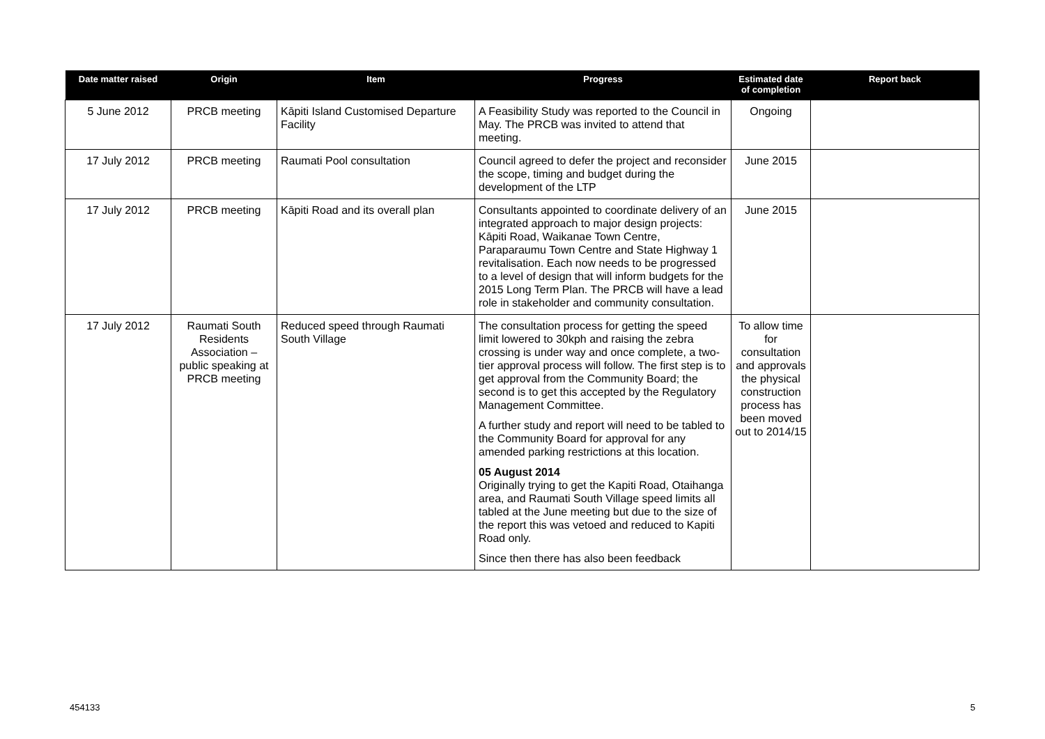| Date matter raised | Origin | Item | Progress | Estimated date of completion | Report back |
| --- | --- | --- | --- | --- | --- |
| 5 June 2012 | PRCB meeting | Kāpiti Island Customised Departure Facility | A Feasibility Study was reported to the Council in May. The PRCB was invited to attend that meeting. | Ongoing | |
| 17 July 2012 | PRCB meeting | Raumati Pool consultation | Council agreed to defer the project and reconsider the scope, timing and budget during the development of the LTP | June 2015 | |
| 17 July 2012 | PRCB meeting | Kāpiti Road and its overall plan | Consultants appointed to coordinate delivery of an integrated approach to major design projects: Kāpiti Road, Waikanae Town Centre, Paraparaumu Town Centre and State Highway 1 revitalisation. Each now needs to be progressed to a level of design that will inform budgets for the 2015 Long Term Plan. The PRCB will have a lead role in stakeholder and community consultation. | June 2015 | |
| 17 July 2012 | Raumati South Residents Association – public speaking at PRCB meeting | Reduced speed through Raumati South Village | The consultation process for getting the speed limit lowered to 30kph and raising the zebra crossing is under way and once complete, a two-tier approval process will follow. The first step is to get approval from the Community Board; the second is to get this accepted by the Regulatory Management Committee. A further study and report will need to be tabled to the Community Board for approval for any amended parking restrictions at this location. 05 August 2014 Originally trying to get the Kapiti Road, Otaihanga area, and Raumati South Village speed limits all tabled at the June meeting but due to the size of the report this was vetoed and reduced to Kapiti Road only. Since then there has also been feedback | To allow time for consultation and approvals the physical construction process has been moved out to 2014/15 | |
454133 5